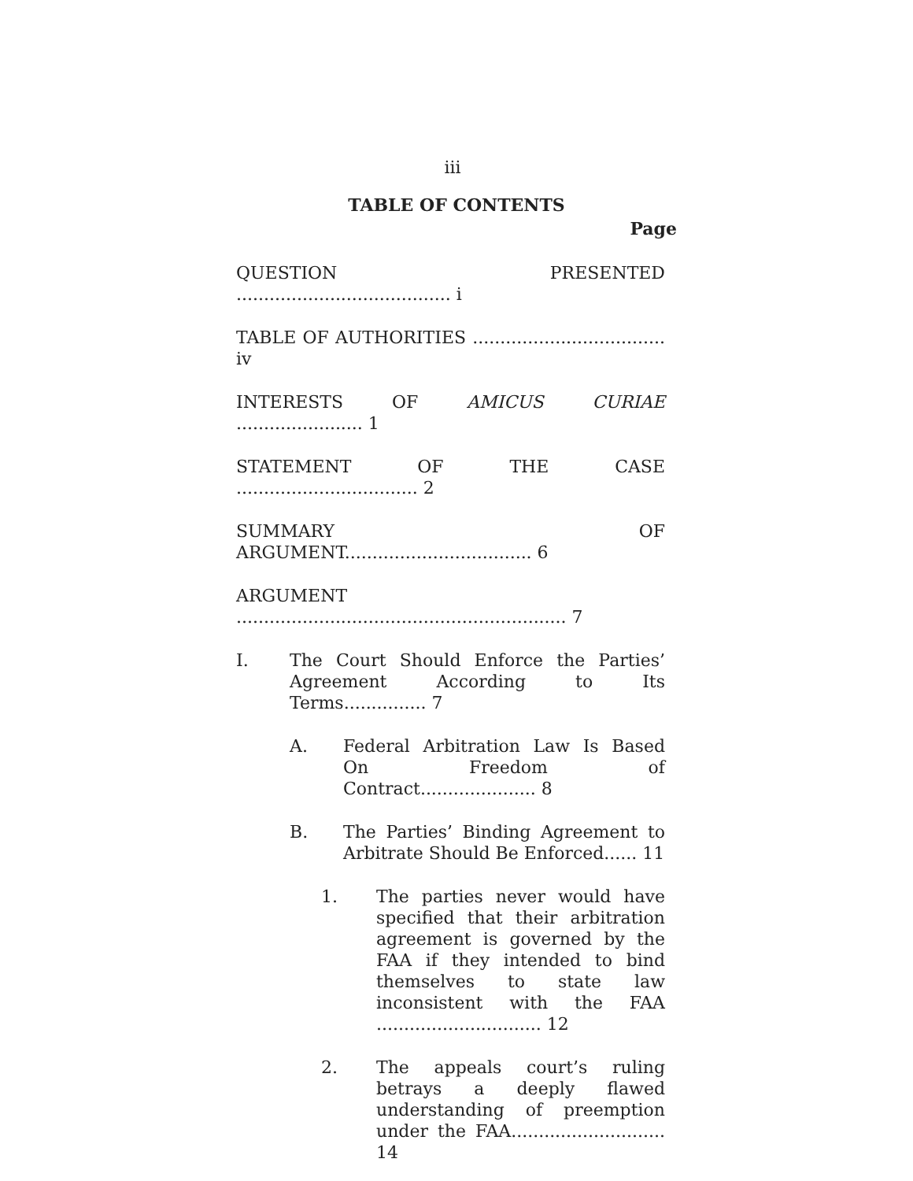iii
TABLE OF CONTENTS
Page
QUESTION PRESENTED ....................................... i
TABLE OF AUTHORITIES ................................... iv
INTERESTS OF AMICUS CURIAE ....................... 1
STATEMENT OF THE CASE ................................. 2
SUMMARY OF ARGUMENT.................................. 6
ARGUMENT ............................................................ 7
I. The Court Should Enforce the Parties’ Agreement According to Its Terms............... 7
A. Federal Arbitration Law Is Based On Freedom of Contract..................... 8
B. The Parties’ Binding Agreement to Arbitrate Should Be Enforced...... 11
1. The parties never would have specified that their arbitration agreement is governed by the FAA if they intended to bind themselves to state law inconsistent with the FAA .............................. 12
2. The appeals court’s ruling betrays a deeply flawed understanding of preemption under the FAA............................ 14